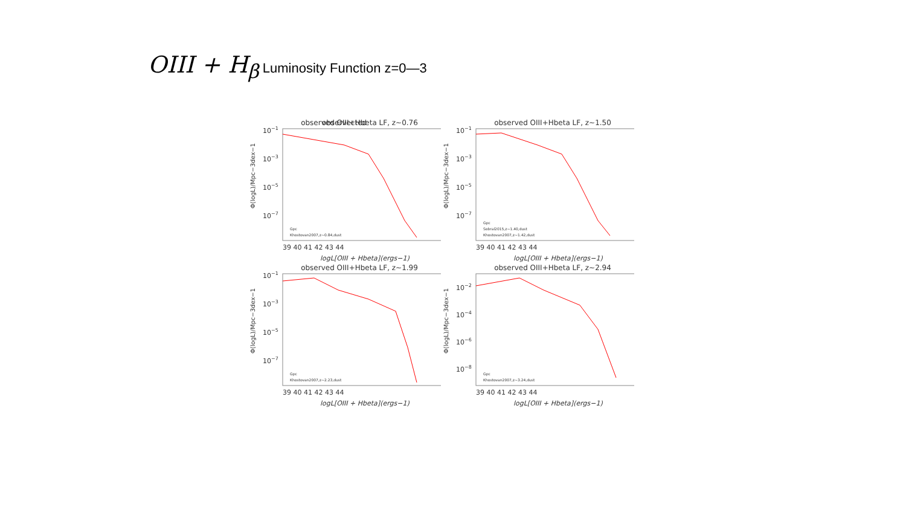OIII + H<sub>β</sub> Luminosity Function z=0—3
observected
observed OIII+Hbeta LF, z~0.76
10−1
10−3
10−5
10−7
39 40 41 42 43 44
logL[OIII + Hbeta](ergs−1)
Gpc
Khostovan2007,z~0.84,dust
Φ(logL)/Mpc−3dex−1
observed OIII+Hbeta LF, z~1.50
10−1
10−3
10−5
10−7
39 40 41 42 43 44
logL[OIII + Hbeta](ergs−1)
Gpc
Sobral2015,z~1.40,dust
Khostovan2007,z~1.42,dust
Φ(logL)/Mpc−3dex−1
observed OIII+Hbeta LF, z~1.99
10−1
10−3
10−5
10−7
39 40 41 42 43 44
logL[OIII + Hbeta](ergs−1)
Gpc
Khostovan2007,z~2.23,dust
Φ(logL)/Mpc−3dex−1
observed OIII+Hbeta LF, z~2.94
10−2
10−4
10−6
10−8
39 40 41 42 43 44
logL[OIII + Hbeta](ergs−1)
Gpc
Khostovan2007,z~3.24,dust
Φ(logL)/Mpc−3dex−1